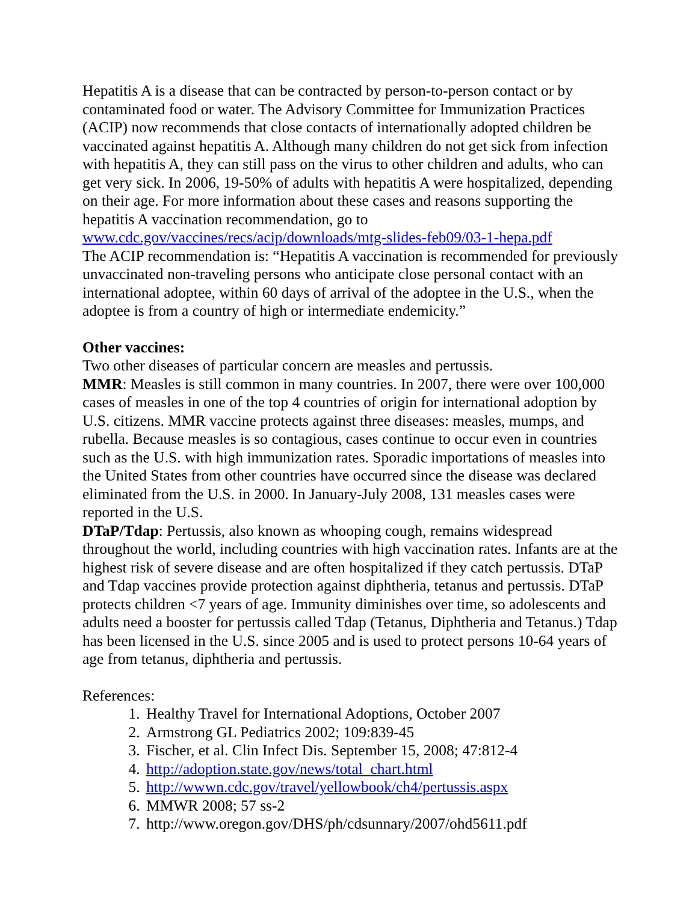Hepatitis A is a disease that can be contracted by person-to-person contact or by contaminated food or water. The Advisory Committee for Immunization Practices (ACIP) now recommends that close contacts of internationally adopted children be vaccinated against hepatitis A. Although many children do not get sick from infection with hepatitis A, they can still pass on the virus to other children and adults, who can get very sick. In 2006, 19-50% of adults with hepatitis A were hospitalized, depending on their age. For more information about these cases and reasons supporting the hepatitis A vaccination recommendation, go to www.cdc.gov/vaccines/recs/acip/downloads/mtg-slides-feb09/03-1-hepa.pdf
The ACIP recommendation is: “Hepatitis A vaccination is recommended for previously unvaccinated non-traveling persons who anticipate close personal contact with an international adoptee, within 60 days of arrival of the adoptee in the U.S., when the adoptee is from a country of high or intermediate endemicity.”
Other vaccines:
Two other diseases of particular concern are measles and pertussis.
MMR: Measles is still common in many countries. In 2007, there were over 100,000 cases of measles in one of the top 4 countries of origin for international adoption by U.S. citizens. MMR vaccine protects against three diseases: measles, mumps, and rubella. Because measles is so contagious, cases continue to occur even in countries such as the U.S. with high immunization rates. Sporadic importations of measles into the United States from other countries have occurred since the disease was declared eliminated from the U.S. in 2000. In January-July 2008, 131 measles cases were reported in the U.S.
DTaP/Tdap: Pertussis, also known as whooping cough, remains widespread throughout the world, including countries with high vaccination rates. Infants are at the highest risk of severe disease and are often hospitalized if they catch pertussis. DTaP and Tdap vaccines provide protection against diphtheria, tetanus and pertussis. DTaP protects children <7 years of age. Immunity diminishes over time, so adolescents and adults need a booster for pertussis called Tdap (Tetanus, Diphtheria and Tetanus.) Tdap has been licensed in the U.S. since 2005 and is used to protect persons 10-64 years of age from tetanus, diphtheria and pertussis.
References:
1. Healthy Travel for International Adoptions, October 2007
2. Armstrong GL Pediatrics 2002; 109:839-45
3. Fischer, et al. Clin Infect Dis. September 15, 2008; 47:812-4
4. http://adoption.state.gov/news/total_chart.html
5. http://wwwn.cdc.gov/travel/yellowbook/ch4/pertussis.aspx
6. MMWR 2008; 57 ss-2
7. http://www.oregon.gov/DHS/ph/cdsunnary/2007/ohd5611.pdf